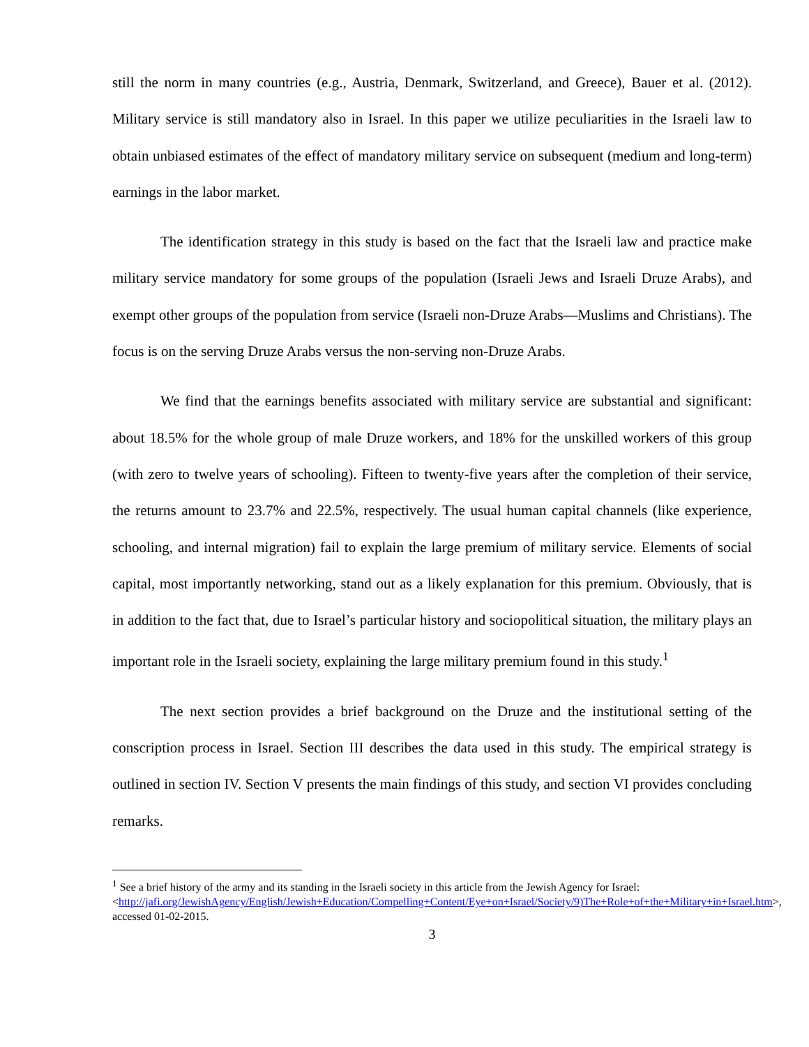still the norm in many countries (e.g., Austria, Denmark, Switzerland, and Greece), Bauer et al. (2012). Military service is still mandatory also in Israel. In this paper we utilize peculiarities in the Israeli law to obtain unbiased estimates of the effect of mandatory military service on subsequent (medium and long-term) earnings in the labor market.
The identification strategy in this study is based on the fact that the Israeli law and practice make military service mandatory for some groups of the population (Israeli Jews and Israeli Druze Arabs), and exempt other groups of the population from service (Israeli non-Druze Arabs—Muslims and Christians). The focus is on the serving Druze Arabs versus the non-serving non-Druze Arabs.
We find that the earnings benefits associated with military service are substantial and significant: about 18.5% for the whole group of male Druze workers, and 18% for the unskilled workers of this group (with zero to twelve years of schooling). Fifteen to twenty-five years after the completion of their service, the returns amount to 23.7% and 22.5%, respectively. The usual human capital channels (like experience, schooling, and internal migration) fail to explain the large premium of military service. Elements of social capital, most importantly networking, stand out as a likely explanation for this premium. Obviously, that is in addition to the fact that, due to Israel’s particular history and sociopolitical situation, the military plays an important role in the Israeli society, explaining the large military premium found in this study.<sup>1</sup>
The next section provides a brief background on the Druze and the institutional setting of the conscription process in Israel. Section III describes the data used in this study. The empirical strategy is outlined in section IV. Section V presents the main findings of this study, and section VI provides concluding remarks.
<sup>1</sup> See a brief history of the army and its standing in the Israeli society in this article from the Jewish Agency for Israel: <http://jafi.org/JewishAgency/English/Jewish+Education/Compelling+Content/Eye+on+Israel/Society/9)The+Role+of+the+Military+in+Israel.htm>, accessed 01-02-2015.
3